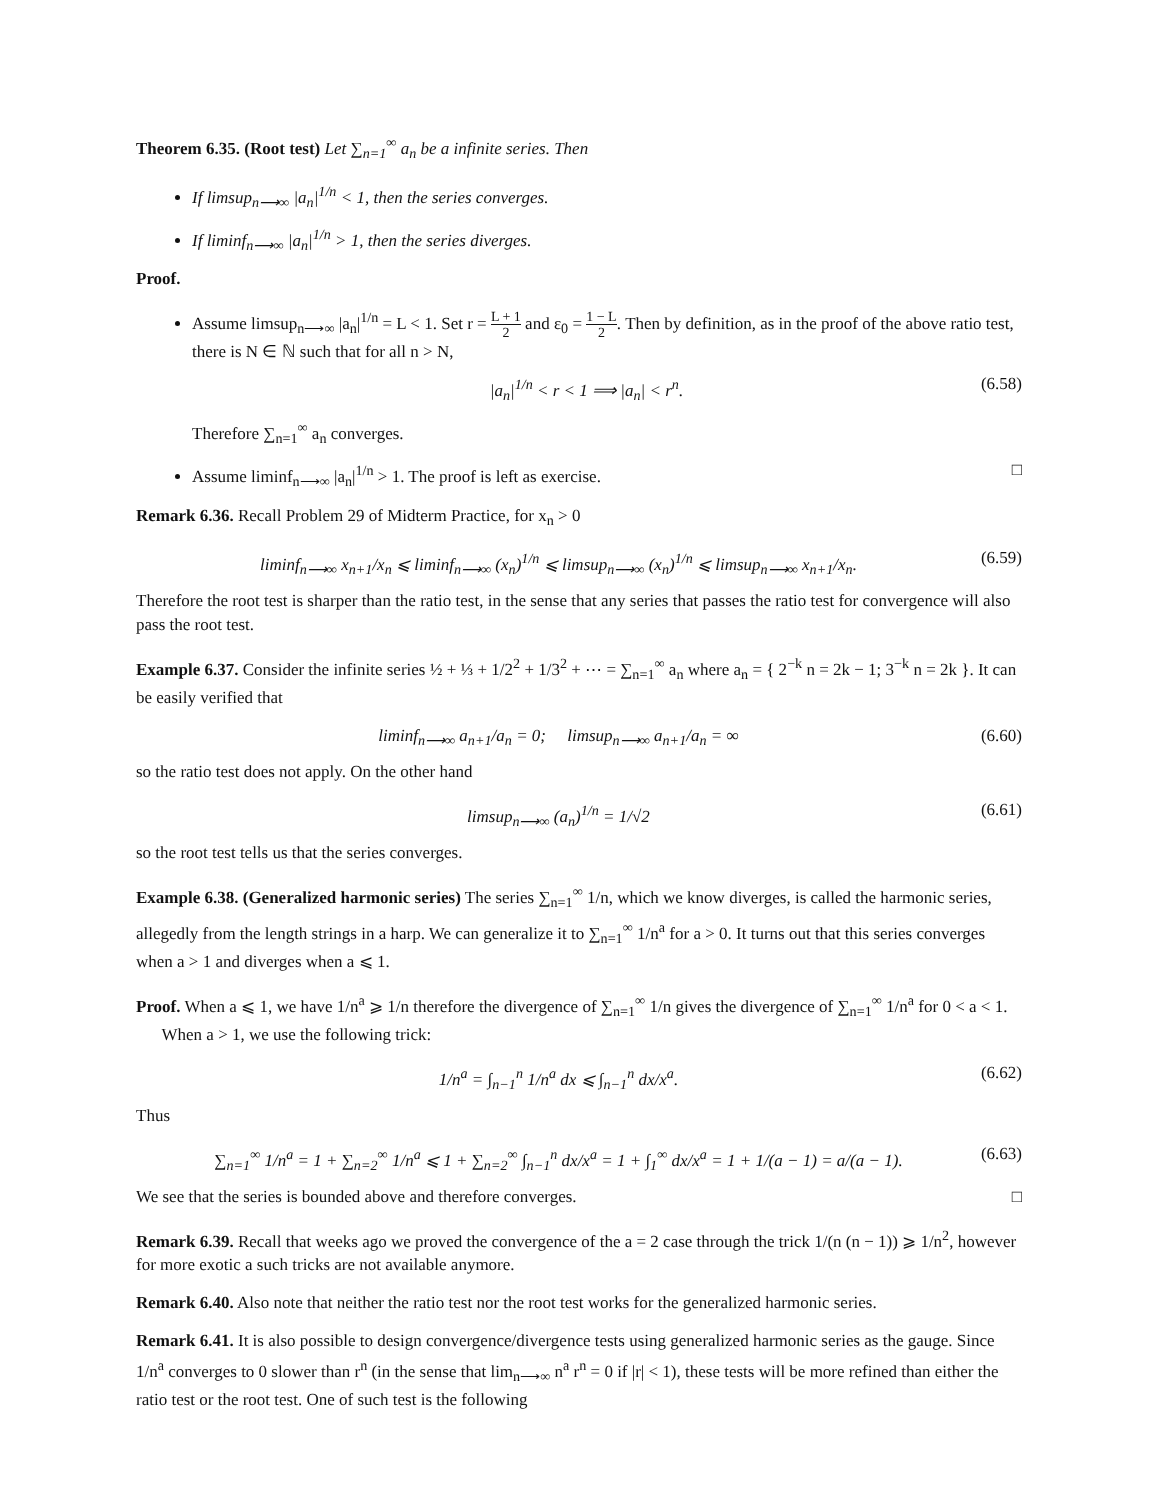Theorem 6.35. (Root test) Let ∑<sub>n=1</sub><sup>∞</sup> a<sub>n</sub> be a infinite series. Then
If limsup<sub>n⟶∞</sub> |a<sub>n</sub>|<sup>1/n</sup> < 1, then the series converges.
If liminf<sub>n⟶∞</sub> |a<sub>n</sub>|<sup>1/n</sup> > 1, then the series diverges.
Proof.
Assume limsup<sub>n⟶∞</sub> |a<sub>n</sub>|<sup>1/n</sup> = L < 1. Set r = L + 1 2 and ε<sub>0</sub> = 1 − L 2. Then by definition, as in the proof of the above ratio test, there is N ∈ ℕ such that for all n > N,
|a<sub>n</sub>|<sup>1/n</sup> < r < 1 ⟹ |a<sub>n</sub>| < r<sup>n</sup>. (6.58)
Therefore ∑<sub>n=1</sub><sup>∞</sup> a<sub>n</sub> converges.
Assume liminf<sub>n⟶∞</sub> |a<sub>n</sub>|<sup>1/n</sup> > 1. The proof is left as exercise. □
Remark 6.36. Recall Problem 29 of Midterm Practice, for x<sub>n</sub> > 0
liminf<sub>n⟶∞</sub> x<sub>n+1</sub>/x<sub>n</sub> ⩽ liminf<sub>n⟶∞</sub> (x<sub>n</sub>)<sup>1/n</sup> ⩽ limsup<sub>n⟶∞</sub> (x<sub>n</sub>)<sup>1/n</sup> ⩽ limsup<sub>n⟶∞</sub> x<sub>n+1</sub>/x<sub>n</sub>. (6.59)
Therefore the root test is sharper than the ratio test, in the sense that any series that passes the ratio test for convergence will also pass the root test.
Example 6.37. Consider the infinite series ½ + ⅓ + 1/2<sup>2</sup> + 1/3<sup>2</sup> + ⋯ = ∑<sub>n=1</sub><sup>∞</sup> a<sub>n</sub> where a<sub>n</sub> = { 2<sup>−k</sup> n = 2k − 1; 3<sup>−k</sup> n = 2k }. It can be easily verified that
liminf<sub>n⟶∞</sub> a<sub>n+1</sub>/a<sub>n</sub> = 0; limsup<sub>n⟶∞</sub> a<sub>n+1</sub>/a<sub>n</sub> = ∞ (6.60)
so the ratio test does not apply. On the other hand
limsup<sub>n⟶∞</sub> (a<sub>n</sub>)<sup>1/n</sup> = 1/√2 (6.61)
so the root test tells us that the series converges.
Example 6.38. (Generalized harmonic series) The series ∑<sub>n=1</sub><sup>∞</sup> 1/n, which we know diverges, is called the harmonic series, allegedly from the length strings in a harp. We can generalize it to ∑<sub>n=1</sub><sup>∞</sup> 1/n<sup>a</sup> for a > 0. It turns out that this series converges when a > 1 and diverges when a ⩽ 1.
Proof. When a ⩽ 1, we have 1/n<sup>a</sup> ⩾ 1/n therefore the divergence of ∑<sub>n=1</sub><sup>∞</sup> 1/n gives the divergence of ∑<sub>n=1</sub><sup>∞</sup> 1/n<sup>a</sup> for 0 < a < 1.
When a > 1, we use the following trick:
1/n<sup>a</sup> = ∫<sub>n−1</sub><sup>n</sup> 1/n<sup>a</sup> dx ⩽ ∫<sub>n−1</sub><sup>n</sup> dx/x<sup>a</sup>. (6.62)
Thus
∑<sub>n=1</sub><sup>∞</sup> 1/n<sup>a</sup> = 1 + ∑<sub>n=2</sub><sup>∞</sup> 1/n<sup>a</sup> ⩽ 1 + ∑<sub>n=2</sub><sup>∞</sup> ∫<sub>n−1</sub><sup>n</sup> dx/x<sup>a</sup> = 1 + ∫<sub>1</sub><sup>∞</sup> dx/x<sup>a</sup> = 1 + 1/(a − 1) = a/(a − 1). (6.63)
We see that the series is bounded above and therefore converges. □
Remark 6.39. Recall that weeks ago we proved the convergence of the a = 2 case through the trick 1/(n (n − 1)) ⩾ 1/n<sup>2</sup>, however for more exotic a such tricks are not available anymore.
Remark 6.40. Also note that neither the ratio test nor the root test works for the generalized harmonic series.
Remark 6.41. It is also possible to design convergence/divergence tests using generalized harmonic series as the gauge. Since 1/n<sup>a</sup> converges to 0 slower than r<sup>n</sup> (in the sense that lim<sub>n⟶∞</sub> n<sup>a</sup> r<sup>n</sup> = 0 if |r| < 1), these tests will be more refined than either the ratio test or the root test. One of such test is the following